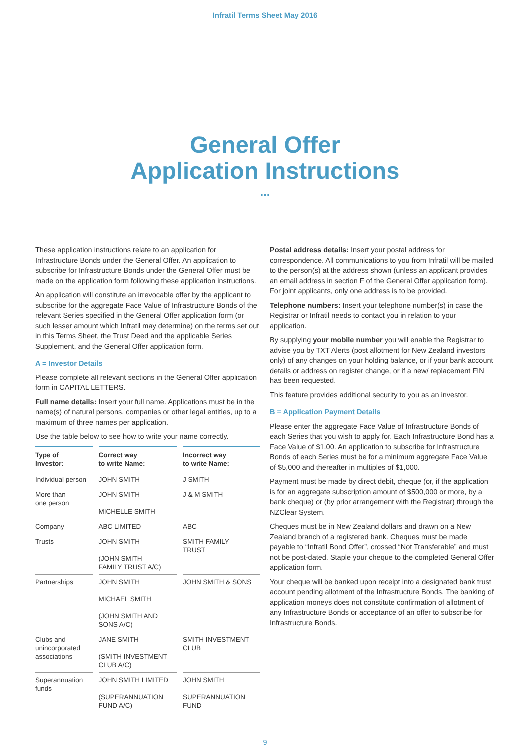Infratil Terms Sheet May 2016
General Offer
Application Instructions
...
These application instructions relate to an application for Infrastructure Bonds under the General Offer. An application to subscribe for Infrastructure Bonds under the General Offer must be made on the application form following these application instructions.
An application will constitute an irrevocable offer by the applicant to subscribe for the aggregate Face Value of Infrastructure Bonds of the relevant Series specified in the General Offer application form (or such lesser amount which Infratil may determine) on the terms set out in this Terms Sheet, the Trust Deed and the applicable Series Supplement, and the General Offer application form.
A = Investor Details
Please complete all relevant sections in the General Offer application form in CAPITAL LETTERS.
Full name details: Insert your full name. Applications must be in the name(s) of natural persons, companies or other legal entities, up to a maximum of three names per application.
Use the table below to see how to write your name correctly.
| Type of Investor: | Correct way to write Name: | Incorrect way to write Name: |
| --- | --- | --- |
| Individual person | JOHN SMITH | J SMITH |
| More than one person | JOHN SMITH MICHELLE SMITH | J & M SMITH |
| Company | ABC LIMITED | ABC |
| Trusts | JOHN SMITH (JOHN SMITH FAMILY TRUST A/C) | SMITH FAMILY TRUST |
| Partnerships | JOHN SMITH MICHAEL SMITH (JOHN SMITH AND SONS A/C) | JOHN SMITH & SONS |
| Clubs and unincorporated associations | JANE SMITH (SMITH INVESTMENT CLUB A/C) | SMITH INVESTMENT CLUB |
| Superannuation funds | JOHN SMITH LIMITED (SUPERANNUATION FUND A/C) | JOHN SMITH SUPERANNUATION FUND |
Postal address details: Insert your postal address for correspondence. All communications to you from Infratil will be mailed to the person(s) at the address shown (unless an applicant provides an email address in section F of the General Offer application form). For joint applicants, only one address is to be provided.
Telephone numbers: Insert your telephone number(s) in case the Registrar or Infratil needs to contact you in relation to your application.
By supplying your mobile number you will enable the Registrar to advise you by TXT Alerts (post allotment for New Zealand investors only) of any changes on your holding balance, or if your bank account details or address on register change, or if a new/ replacement FIN has been requested.
This feature provides additional security to you as an investor.
B = Application Payment Details
Please enter the aggregate Face Value of Infrastructure Bonds of each Series that you wish to apply for. Each Infrastructure Bond has a Face Value of $1.00. An application to subscribe for Infrastructure Bonds of each Series must be for a minimum aggregate Face Value of $5,000 and thereafter in multiples of $1,000.
Payment must be made by direct debit, cheque (or, if the application is for an aggregate subscription amount of $500,000 or more, by a bank cheque) or (by prior arrangement with the Registrar) through the NZClear System.
Cheques must be in New Zealand dollars and drawn on a New Zealand branch of a registered bank. Cheques must be made payable to “Infratil Bond Offer”, crossed “Not Transferable” and must not be post-dated. Staple your cheque to the completed General Offer application form.
Your cheque will be banked upon receipt into a designated bank trust account pending allotment of the Infrastructure Bonds. The banking of application moneys does not constitute confirmation of allotment of any Infrastructure Bonds or acceptance of an offer to subscribe for Infrastructure Bonds.
9